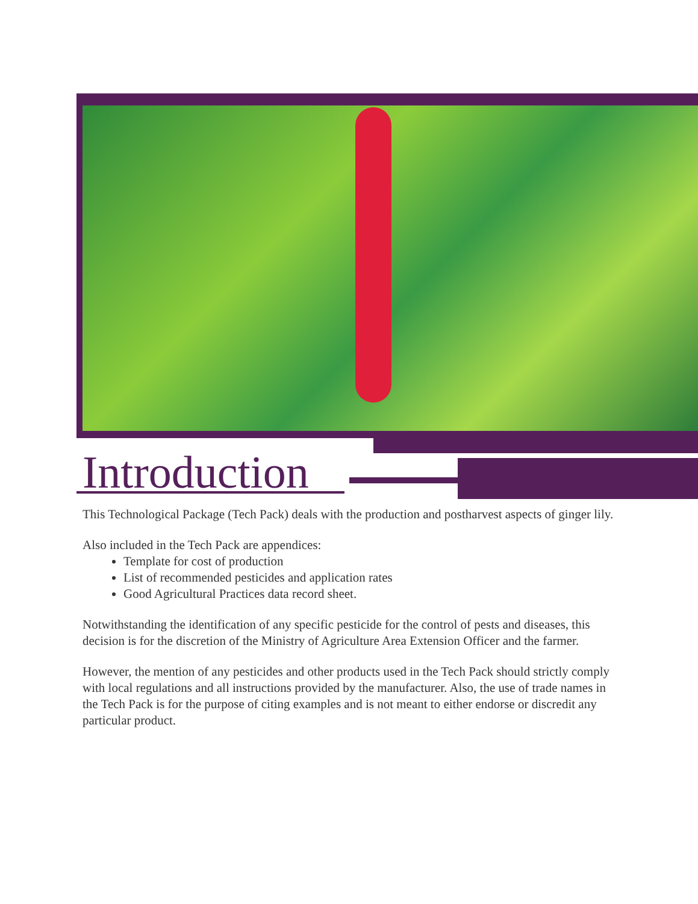Introduction
This Technological Package (Tech Pack) deals with the production and postharvest aspects of ginger lily.
Also included in the Tech Pack are appendices:
Template for cost of production
List of recommended pesticides and application rates
Good Agricultural Practices data record sheet.
Notwithstanding the identification of any specific pesticide for the control of pests and diseases, this decision is for the discretion of the Ministry of Agriculture Area Extension Officer and the farmer.
However, the mention of any pesticides and other products used in the Tech Pack should strictly comply with local regulations and all instructions provided by the manufacturer. Also, the use of trade names in the Tech Pack is for the purpose of citing examples and is not meant to either endorse or discredit any particular product.